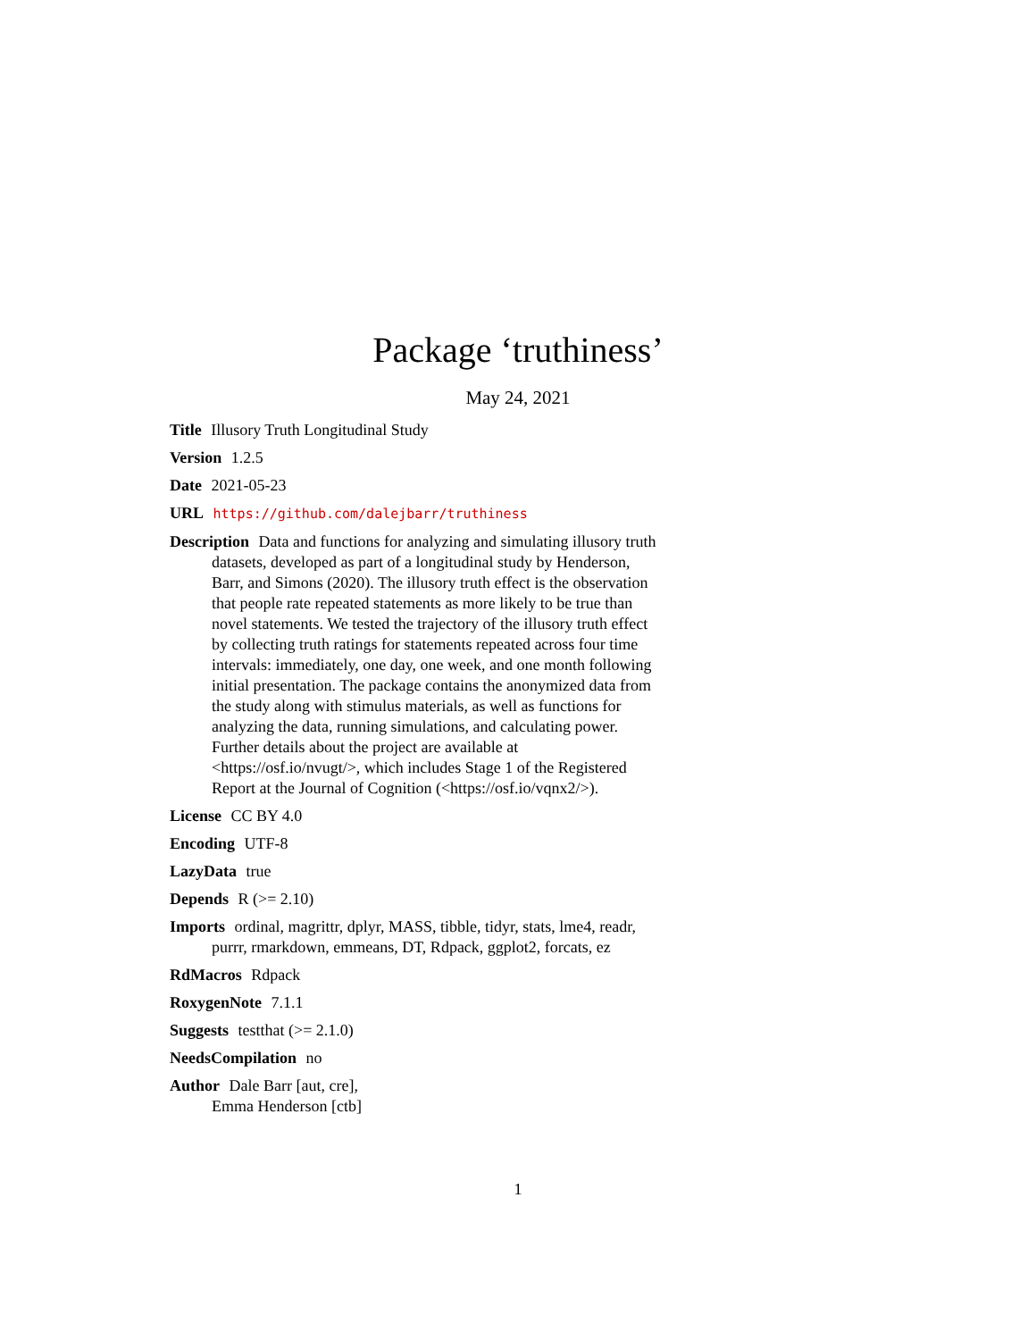Package ‘truthiness’
May 24, 2021
Title Illusory Truth Longitudinal Study
Version 1.2.5
Date 2021-05-23
URL https://github.com/dalejbarr/truthiness
Description Data and functions for analyzing and simulating illusory truth datasets, developed as part of a longitudinal study by Henderson, Barr, and Simons (2020). The illusory truth effect is the observation that people rate repeated statements as more likely to be true than novel statements. We tested the trajectory of the illusory truth effect by collecting truth ratings for statements repeated across four time intervals: immediately, one day, one week, and one month following initial presentation. The package contains the anonymized data from the study along with stimulus materials, as well as functions for analyzing the data, running simulations, and calculating power. Further details about the project are available at <https://osf.io/nvugt/>, which includes Stage 1 of the Registered Report at the Journal of Cognition (<https://osf.io/vqnx2/>).
License CC BY 4.0
Encoding UTF-8
LazyData true
Depends R (>= 2.10)
Imports ordinal, magrittr, dplyr, MASS, tibble, tidyr, stats, lme4, readr, purrr, rmarkdown, emmeans, DT, Rdpack, ggplot2, forcats, ez
RdMacros Rdpack
RoxygenNote 7.1.1
Suggests testthat (>= 2.1.0)
NeedsCompilation no
Author Dale Barr [aut, cre],
Emma Henderson [ctb]
1